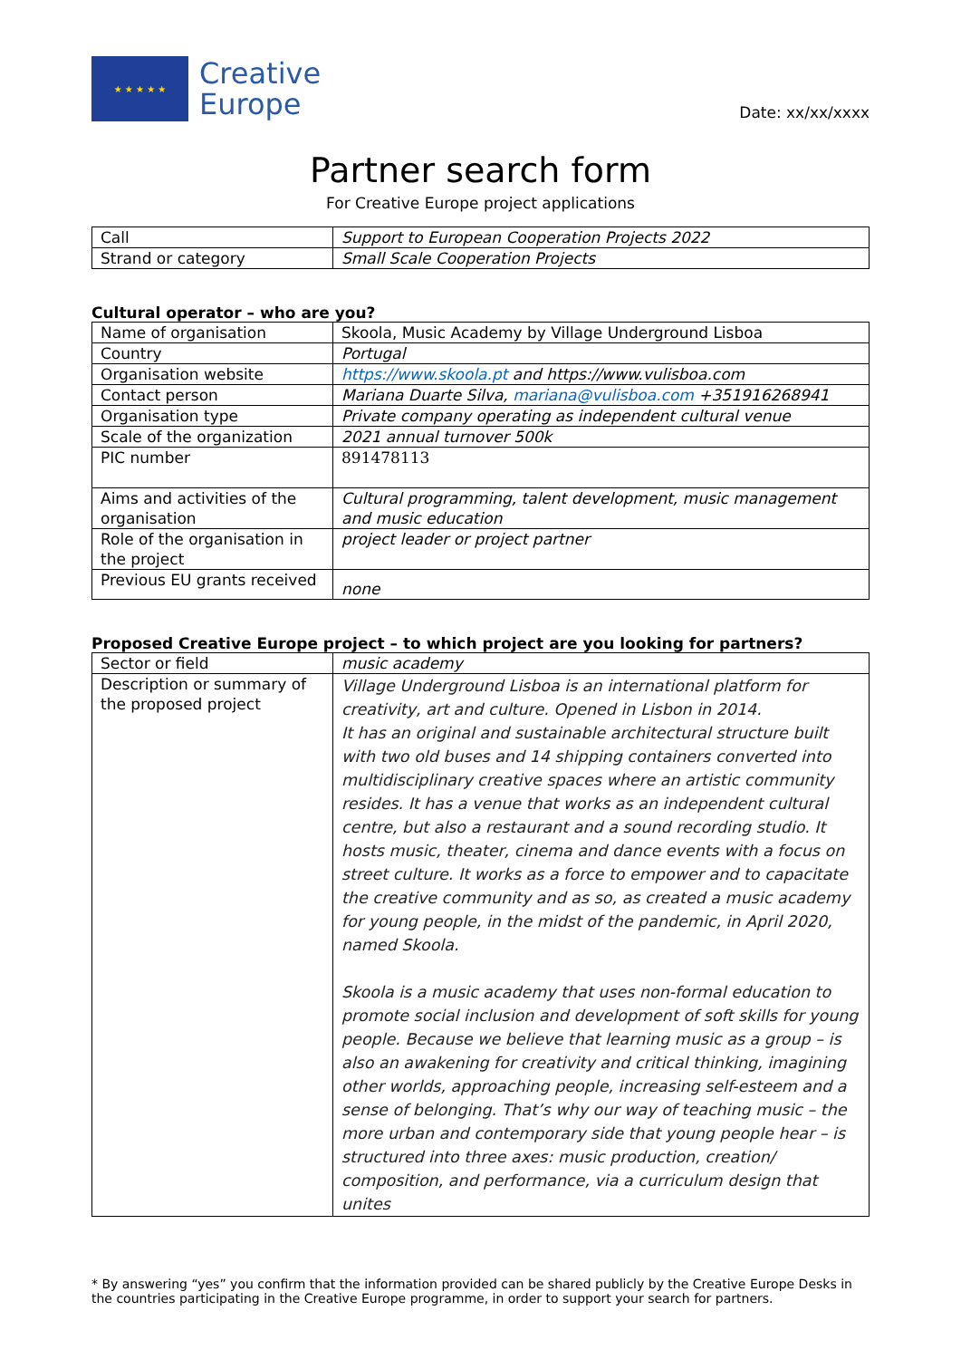★ ★ ★ ★ ★
Creative
Europe
Date: xx/xx/xxxx
Partner search form
For Creative Europe project applications
| Call | Support to European Cooperation Projects 2022 |
| Strand or category | Small Scale Cooperation Projects |
Cultural operator – who are you?
| Name of organisation | Skoola, Music Academy by Village Underground Lisboa |
| Country | Portugal |
| Organisation website | https://www.skoola.pt and https://www.vulisboa.com |
| Contact person | Mariana Duarte Silva, mariana@vulisboa.com +351916268941 |
| Organisation type | Private company operating as independent cultural venue |
| Scale of the organization | 2021 annual turnover 500k |
| PIC number | 891478113 |
| Aims and activities of the organisation | Cultural programming, talent development, music management and music education |
| Role of the organisation in the project | project leader or project partner |
| Previous EU grants received | none |
Proposed Creative Europe project – to which project are you looking for partners?
| Sector or field | music academy |
| Description or summary of the proposed project | Village Underground Lisboa is an international platform for creativity, art and culture. Opened in Lisbon in 2014. It has an original and sustainable architectural structure built with two old buses and 14 shipping containers converted into multidisciplinary creative spaces where an artistic community resides. It has a venue that works as an independent cultural centre, but also a restaurant and a sound recording studio. It hosts music, theater, cinema and dance events with a focus on street culture. It works as a force to empower and to capacitate the creative community and as so, as created a music academy for young people, in the midst of the pandemic, in April 2020, named Skoola. Skoola is a music academy that uses non-formal education to promote social inclusion and development of soft skills for young people. Because we believe that learning music as a group – is also an awakening for creativity and critical thinking, imagining other worlds, approaching people, increasing self-esteem and a sense of belonging. That’s why our way of teaching music – the more urban and contemporary side that young people hear – is structured into three axes: music production, creation/ composition, and performance, via a curriculum design that unites |
* By answering “yes” you confirm that the information provided can be shared publicly by the Creative Europe Desks in the countries participating in the Creative Europe programme, in order to support your search for partners.